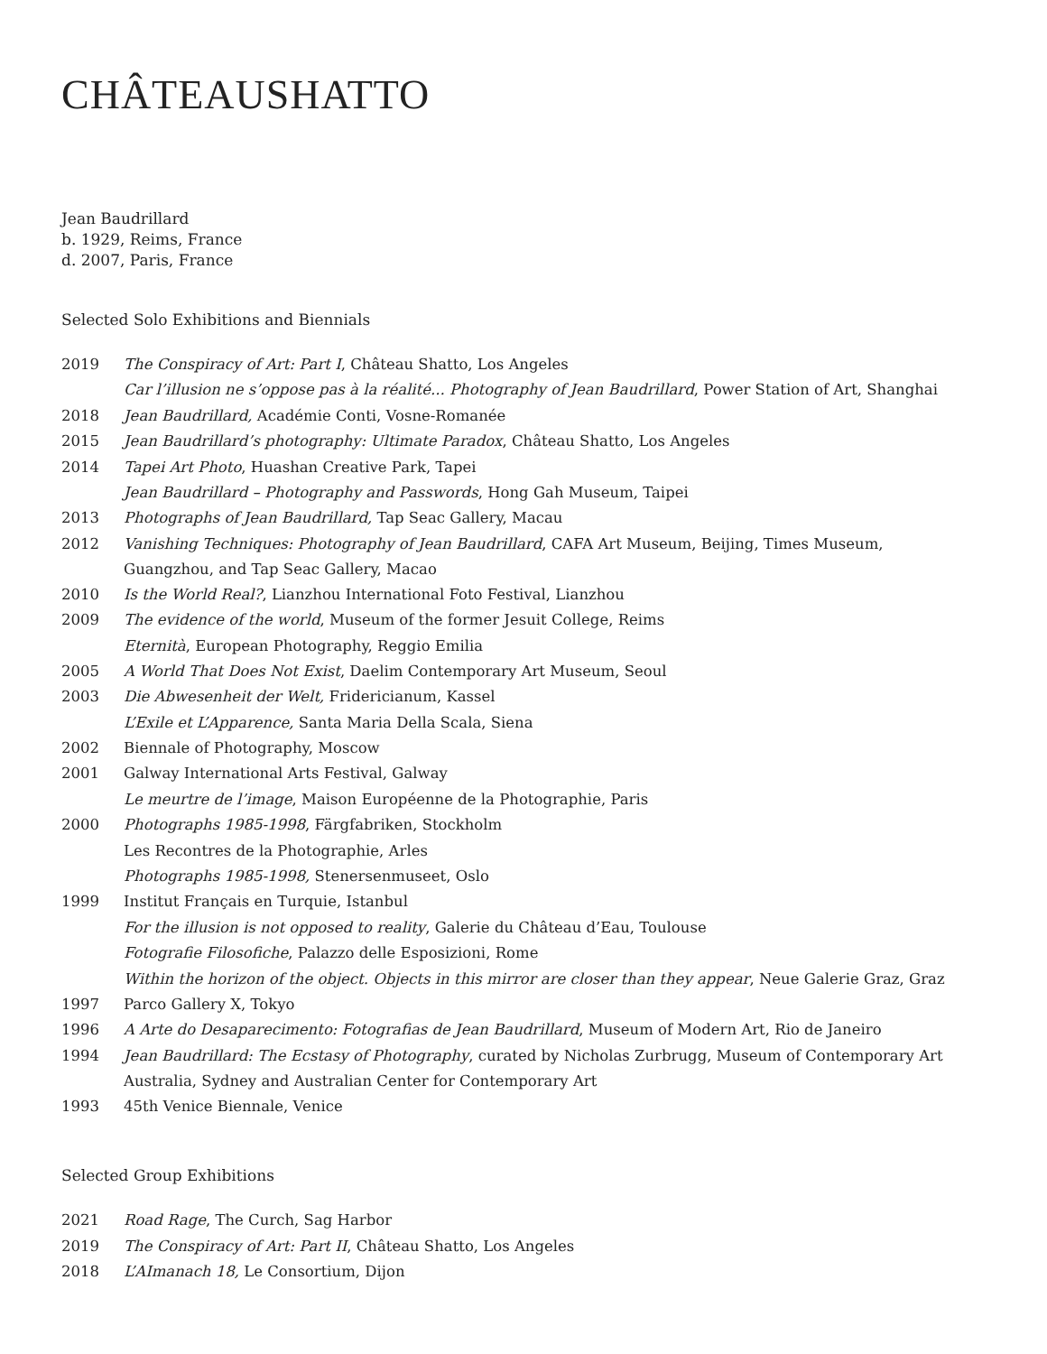CHÂTEAUSHATTO
Jean Baudrillard
b. 1929, Reims, France
d. 2007, Paris, France
Selected Solo Exhibitions and Biennials
| 2019 | The Conspiracy of Art: Part I , Château Shatto, Los Angeles |
| | Car l’illusion ne s’oppose pas à la réalité... Photography of Jean Baudrillard , Power Station of Art, Shanghai |
| 2018 | Jean Baudrillard, Académie Conti, Vosne-Romanée |
| 2015 | Jean Baudrillard’s photography: Ultimate Paradox , Château Shatto, Los Angeles |
| 2014 | Tapei Art Photo , Huashan Creative Park, Tapei |
| | Jean Baudrillard – Photography and Passwords , Hong Gah Museum, Taipei |
| 2013 | Photographs of Jean Baudrillard, Tap Seac Gallery, Macau |
| 2012 | Vanishing Techniques: Photography of Jean Baudrillard , CAFA Art Museum, Beijing, Times Museum, Guangzhou, and Tap Seac Gallery, Macao |
| 2010 | Is the World Real? , Lianzhou International Foto Festival, Lianzhou |
| 2009 | The evidence of the world , Museum of the former Jesuit College, Reims |
| | Eternità , European Photography, Reggio Emilia |
| 2005 | A World That Does Not Exist , Daelim Contemporary Art Museum, Seoul |
| 2003 | Die Abwesenheit der Welt, Fridericianum, Kassel |
| | L’Exile et L’Apparence, Santa Maria Della Scala, Siena |
| 2002 | Biennale of Photography, Moscow |
| 2001 | Galway International Arts Festival, Galway |
| | Le meurtre de l’image , Maison Européenne de la Photographie, Paris |
| 2000 | Photographs 1985-1998 , Färgfabriken, Stockholm |
| | Les Recontres de la Photographie, Arles |
| | Photographs 1985-1998, Stenersenmuseet, Oslo |
| 1999 | Institut Français en Turquie, Istanbul |
| | For the illusion is not opposed to reality , Galerie du Château d’Eau, Toulouse |
| | Fotografie Filosofiche , Palazzo delle Esposizioni, Rome |
| | Within the horizon of the object. Objects in this mirror are closer than they appear , Neue Galerie Graz, Graz |
| 1997 | Parco Gallery X, Tokyo |
| 1996 | A Arte do Desaparecimento: Fotografias de Jean Baudrillard , Museum of Modern Art, Rio de Janeiro |
| 1994 | Jean Baudrillard: The Ecstasy of Photography , curated by Nicholas Zurbrugg, Museum of Contemporary Art Australia, Sydney and Australian Center for Contemporary Art |
| 1993 | 45th Venice Biennale, Venice |
Selected Group Exhibitions
| 2021 | Road Rage , The Curch, Sag Harbor |
| 2019 | The Conspiracy of Art: Part II , Château Shatto, Los Angeles |
| 2018 | L’AImanach 18, Le Consortium, Dijon |